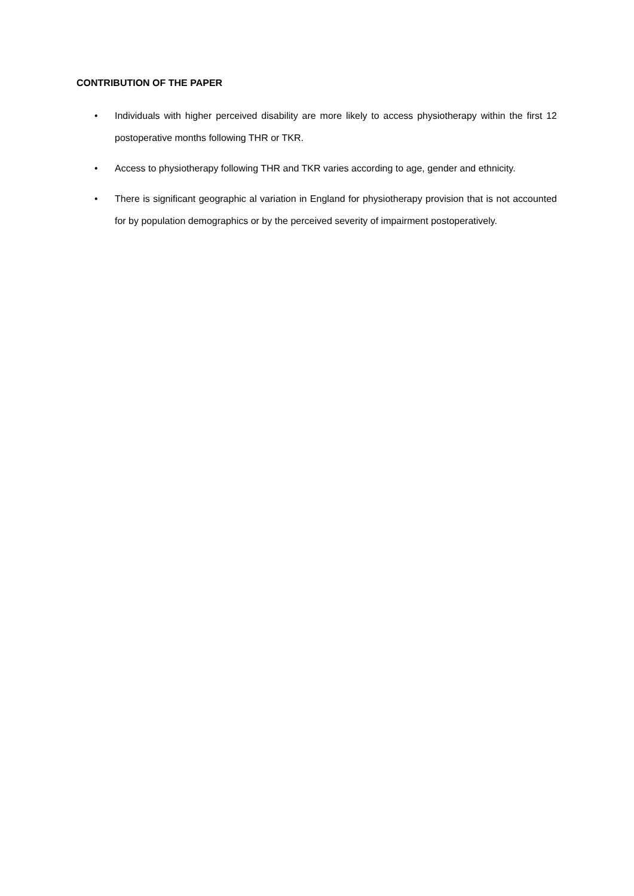CONTRIBUTION OF THE PAPER
• Individuals with higher perceived disability are more likely to access physiotherapy within the first 12 postoperative months following THR or TKR.
• Access to physiotherapy following THR and TKR varies according to age, gender and ethnicity.
• There is significant geographic al variation in England for physiotherapy provision that is not accounted for by population demographics or by the perceived severity of impairment postoperatively.